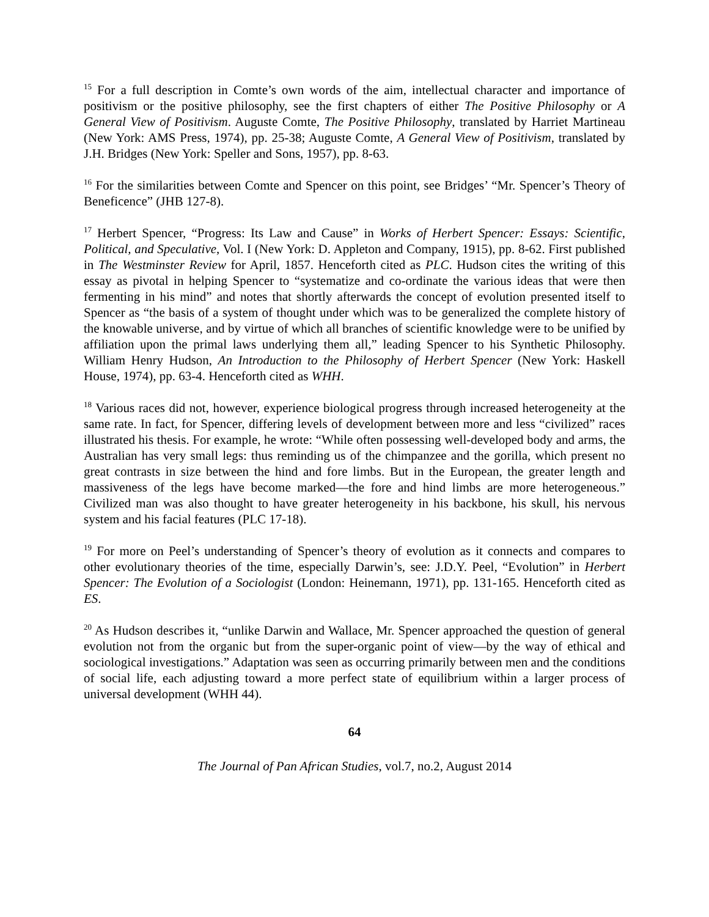<sup>15</sup> For a full description in Comte’s own words of the aim, intellectual character and importance of positivism or the positive philosophy, see the first chapters of either The Positive Philosophy or A General View of Positivism. Auguste Comte, The Positive Philosophy, translated by Harriet Martineau (New York: AMS Press, 1974), pp. 25-38; Auguste Comte, A General View of Positivism, translated by J.H. Bridges (New York: Speller and Sons, 1957), pp. 8-63.
<sup>16</sup> For the similarities between Comte and Spencer on this point, see Bridges’ “Mr. Spencer’s Theory of Beneficence” (JHB 127-8).
<sup>17</sup> Herbert Spencer, “Progress: Its Law and Cause” in Works of Herbert Spencer: Essays: Scientific, Political, and Speculative, Vol. I (New York: D. Appleton and Company, 1915), pp. 8-62. First published in The Westminster Review for April, 1857. Henceforth cited as PLC. Hudson cites the writing of this essay as pivotal in helping Spencer to “systematize and co-ordinate the various ideas that were then fermenting in his mind” and notes that shortly afterwards the concept of evolution presented itself to Spencer as “the basis of a system of thought under which was to be generalized the complete history of the knowable universe, and by virtue of which all branches of scientific knowledge were to be unified by affiliation upon the primal laws underlying them all,” leading Spencer to his Synthetic Philosophy. William Henry Hudson, An Introduction to the Philosophy of Herbert Spencer (New York: Haskell House, 1974), pp. 63-4. Henceforth cited as WHH.
<sup>18</sup> Various races did not, however, experience biological progress through increased heterogeneity at the same rate. In fact, for Spencer, differing levels of development between more and less “civilized” races illustrated his thesis. For example, he wrote: “While often possessing well-developed body and arms, the Australian has very small legs: thus reminding us of the chimpanzee and the gorilla, which present no great contrasts in size between the hind and fore limbs. But in the European, the greater length and massiveness of the legs have become marked—the fore and hind limbs are more heterogeneous.” Civilized man was also thought to have greater heterogeneity in his backbone, his skull, his nervous system and his facial features (PLC 17-18).
<sup>19</sup> For more on Peel’s understanding of Spencer’s theory of evolution as it connects and compares to other evolutionary theories of the time, especially Darwin’s, see: J.D.Y. Peel, “Evolution” in Herbert Spencer: The Evolution of a Sociologist (London: Heinemann, 1971), pp. 131-165. Henceforth cited as ES.
<sup>20</sup> As Hudson describes it, “unlike Darwin and Wallace, Mr. Spencer approached the question of general evolution not from the organic but from the super-organic point of view—by the way of ethical and sociological investigations.” Adaptation was seen as occurring primarily between men and the conditions of social life, each adjusting toward a more perfect state of equilibrium within a larger process of universal development (WHH 44).
64
The Journal of Pan African Studies, vol.7, no.2, August 2014